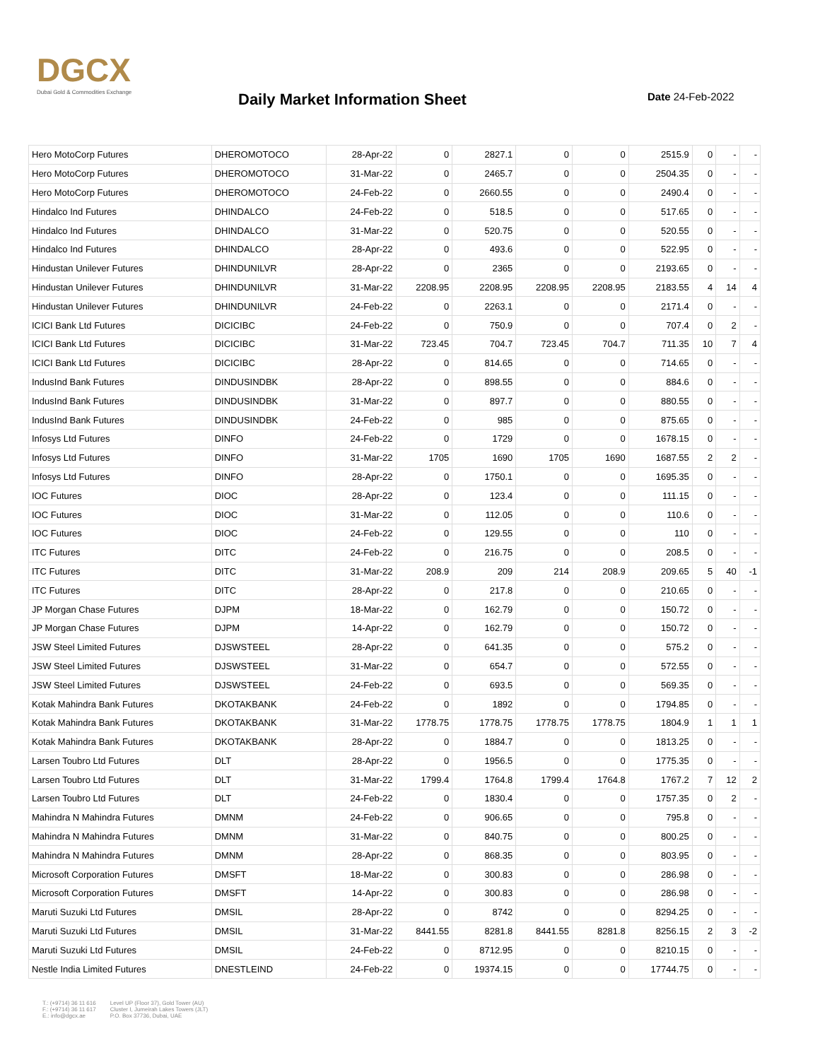DGCX
Dubai Gold & Commodities Exchange
Daily Market Information Sheet Date 24-Feb-2022
| Hero MotoCorp Futures | DHEROMOTOCO | 28-Apr-22 | 0 | 2827.1 | 0 | 0 | 2515.9 | 0 | - | - |
| Hero MotoCorp Futures | DHEROMOTOCO | 31-Mar-22 | 0 | 2465.7 | 0 | 0 | 2504.35 | 0 | - | - |
| Hero MotoCorp Futures | DHEROMOTOCO | 24-Feb-22 | 0 | 2660.55 | 0 | 0 | 2490.4 | 0 | - | - |
| Hindalco Ind Futures | DHINDALCO | 24-Feb-22 | 0 | 518.5 | 0 | 0 | 517.65 | 0 | - | - |
| Hindalco Ind Futures | DHINDALCO | 31-Mar-22 | 0 | 520.75 | 0 | 0 | 520.55 | 0 | - | - |
| Hindalco Ind Futures | DHINDALCO | 28-Apr-22 | 0 | 493.6 | 0 | 0 | 522.95 | 0 | - | - |
| Hindustan Unilever Futures | DHINDUNILVR | 28-Apr-22 | 0 | 2365 | 0 | 0 | 2193.65 | 0 | - | - |
| Hindustan Unilever Futures | DHINDUNILVR | 31-Mar-22 | 2208.95 | 2208.95 | 2208.95 | 2208.95 | 2183.55 | 4 | 14 | 4 |
| Hindustan Unilever Futures | DHINDUNILVR | 24-Feb-22 | 0 | 2263.1 | 0 | 0 | 2171.4 | 0 | - | - |
| ICICI Bank Ltd Futures | DICICIBC | 24-Feb-22 | 0 | 750.9 | 0 | 0 | 707.4 | 0 | 2 | - |
| ICICI Bank Ltd Futures | DICICIBC | 31-Mar-22 | 723.45 | 704.7 | 723.45 | 704.7 | 711.35 | 10 | 7 | 4 |
| ICICI Bank Ltd Futures | DICICIBC | 28-Apr-22 | 0 | 814.65 | 0 | 0 | 714.65 | 0 | - | - |
| IndusInd Bank Futures | DINDUSINDBK | 28-Apr-22 | 0 | 898.55 | 0 | 0 | 884.6 | 0 | - | - |
| IndusInd Bank Futures | DINDUSINDBK | 31-Mar-22 | 0 | 897.7 | 0 | 0 | 880.55 | 0 | - | - |
| IndusInd Bank Futures | DINDUSINDBK | 24-Feb-22 | 0 | 985 | 0 | 0 | 875.65 | 0 | - | - |
| Infosys Ltd Futures | DINFO | 24-Feb-22 | 0 | 1729 | 0 | 0 | 1678.15 | 0 | - | - |
| Infosys Ltd Futures | DINFO | 31-Mar-22 | 1705 | 1690 | 1705 | 1690 | 1687.55 | 2 | 2 | - |
| Infosys Ltd Futures | DINFO | 28-Apr-22 | 0 | 1750.1 | 0 | 0 | 1695.35 | 0 | - | - |
| IOC Futures | DIOC | 28-Apr-22 | 0 | 123.4 | 0 | 0 | 111.15 | 0 | - | - |
| IOC Futures | DIOC | 31-Mar-22 | 0 | 112.05 | 0 | 0 | 110.6 | 0 | - | - |
| IOC Futures | DIOC | 24-Feb-22 | 0 | 129.55 | 0 | 0 | 110 | 0 | - | - |
| ITC Futures | DITC | 24-Feb-22 | 0 | 216.75 | 0 | 0 | 208.5 | 0 | - | - |
| ITC Futures | DITC | 31-Mar-22 | 208.9 | 209 | 214 | 208.9 | 209.65 | 5 | 40 | -1 |
| ITC Futures | DITC | 28-Apr-22 | 0 | 217.8 | 0 | 0 | 210.65 | 0 | - | - |
| JP Morgan Chase Futures | DJPM | 18-Mar-22 | 0 | 162.79 | 0 | 0 | 150.72 | 0 | - | - |
| JP Morgan Chase Futures | DJPM | 14-Apr-22 | 0 | 162.79 | 0 | 0 | 150.72 | 0 | - | - |
| JSW Steel Limited Futures | DJSWSTEEL | 28-Apr-22 | 0 | 641.35 | 0 | 0 | 575.2 | 0 | - | - |
| JSW Steel Limited Futures | DJSWSTEEL | 31-Mar-22 | 0 | 654.7 | 0 | 0 | 572.55 | 0 | - | - |
| JSW Steel Limited Futures | DJSWSTEEL | 24-Feb-22 | 0 | 693.5 | 0 | 0 | 569.35 | 0 | - | - |
| Kotak Mahindra Bank Futures | DKOTAKBANK | 24-Feb-22 | 0 | 1892 | 0 | 0 | 1794.85 | 0 | - | - |
| Kotak Mahindra Bank Futures | DKOTAKBANK | 31-Mar-22 | 1778.75 | 1778.75 | 1778.75 | 1778.75 | 1804.9 | 1 | 1 | 1 |
| Kotak Mahindra Bank Futures | DKOTAKBANK | 28-Apr-22 | 0 | 1884.7 | 0 | 0 | 1813.25 | 0 | - | - |
| Larsen Toubro Ltd Futures | DLT | 28-Apr-22 | 0 | 1956.5 | 0 | 0 | 1775.35 | 0 | - | - |
| Larsen Toubro Ltd Futures | DLT | 31-Mar-22 | 1799.4 | 1764.8 | 1799.4 | 1764.8 | 1767.2 | 7 | 12 | 2 |
| Larsen Toubro Ltd Futures | DLT | 24-Feb-22 | 0 | 1830.4 | 0 | 0 | 1757.35 | 0 | 2 | - |
| Mahindra N Mahindra Futures | DMNM | 24-Feb-22 | 0 | 906.65 | 0 | 0 | 795.8 | 0 | - | - |
| Mahindra N Mahindra Futures | DMNM | 31-Mar-22 | 0 | 840.75 | 0 | 0 | 800.25 | 0 | - | - |
| Mahindra N Mahindra Futures | DMNM | 28-Apr-22 | 0 | 868.35 | 0 | 0 | 803.95 | 0 | - | - |
| Microsoft Corporation Futures | DMSFT | 18-Mar-22 | 0 | 300.83 | 0 | 0 | 286.98 | 0 | - | - |
| Microsoft Corporation Futures | DMSFT | 14-Apr-22 | 0 | 300.83 | 0 | 0 | 286.98 | 0 | - | - |
| Maruti Suzuki Ltd Futures | DMSIL | 28-Apr-22 | 0 | 8742 | 0 | 0 | 8294.25 | 0 | - | - |
| Maruti Suzuki Ltd Futures | DMSIL | 31-Mar-22 | 8441.55 | 8281.8 | 8441.55 | 8281.8 | 8256.15 | 2 | 3 | -2 |
| Maruti Suzuki Ltd Futures | DMSIL | 24-Feb-22 | 0 | 8712.95 | 0 | 0 | 8210.15 | 0 | - | - |
| Nestle India Limited Futures | DNESTLEIND | 24-Feb-22 | 0 | 19374.15 | 0 | 0 | 17744.75 | 0 | - | - |
T.: (+9714) 36 11 616
F.: (+9714) 36 11 617
E.: info@dgcx.ae
Level UP (Floor 37), Gold Tower (AU)
Cluster I, Jumeirah Lakes Towers (JLT)
P.O. Box 37736, Dubai, UAE